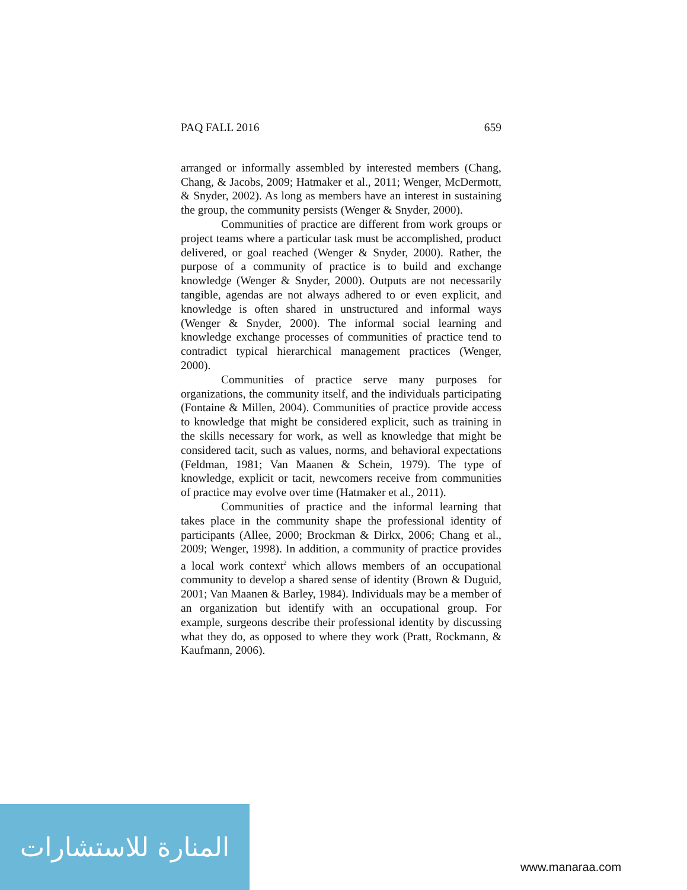PAQ FALL 2016 659
arranged or informally assembled by interested members (Chang, Chang, & Jacobs, 2009; Hatmaker et al., 2011; Wenger, McDermott, & Snyder, 2002). As long as members have an interest in sustaining the group, the community persists (Wenger & Snyder, 2000).
Communities of practice are different from work groups or project teams where a particular task must be accomplished, product delivered, or goal reached (Wenger & Snyder, 2000). Rather, the purpose of a community of practice is to build and exchange knowledge (Wenger & Snyder, 2000). Outputs are not necessarily tangible, agendas are not always adhered to or even explicit, and knowledge is often shared in unstructured and informal ways (Wenger & Snyder, 2000). The informal social learning and knowledge exchange processes of communities of practice tend to contradict typical hierarchical management practices (Wenger, 2000).
Communities of practice serve many purposes for organizations, the community itself, and the individuals participating (Fontaine & Millen, 2004). Communities of practice provide access to knowledge that might be considered explicit, such as training in the skills necessary for work, as well as knowledge that might be considered tacit, such as values, norms, and behavioral expectations (Feldman, 1981; Van Maanen & Schein, 1979). The type of knowledge, explicit or tacit, newcomers receive from communities of practice may evolve over time (Hatmaker et al., 2011).
Communities of practice and the informal learning that takes place in the community shape the professional identity of participants (Allee, 2000; Brockman & Dirkx, 2006; Chang et al., 2009; Wenger, 1998). In addition, a community of practice provides a local work context<sup>2</sup> which allows members of an occupational community to develop a shared sense of identity (Brown & Duguid, 2001; Van Maanen & Barley, 1984). Individuals may be a member of an organization but identify with an occupational group. For example, surgeons describe their professional identity by discussing what they do, as opposed to where they work (Pratt, Rockmann, & Kaufmann, 2006).
المنارة للاستشارات
www.manaraa.com